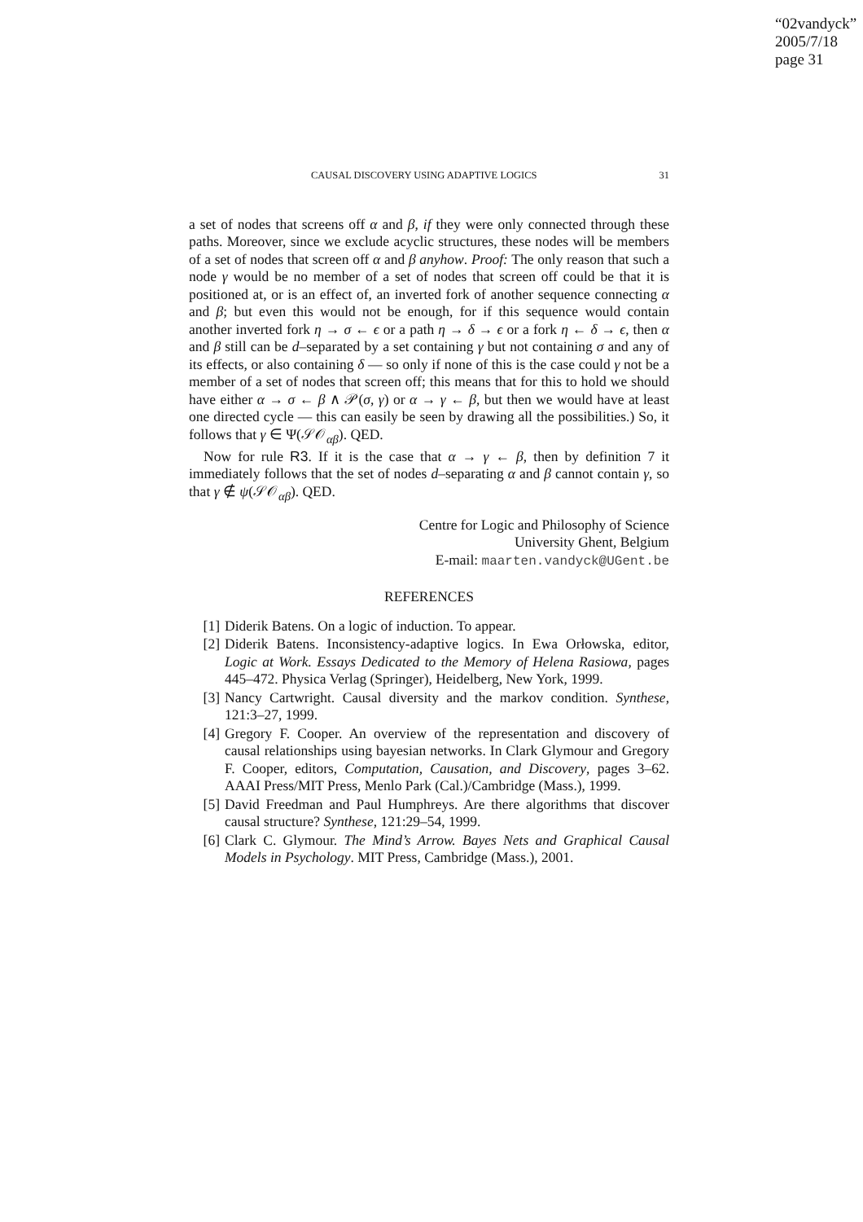“02vandyck”
2005/7/18
page 31
CAUSAL DISCOVERY USING ADAPTIVE LOGICS 31
a set of nodes that screens off α and β, if they were only connected through these paths. Moreover, since we exclude acyclic structures, these nodes will be members of a set of nodes that screen off α and β anyhow. Proof: The only reason that such a node γ would be no member of a set of nodes that screen off could be that it is positioned at, or is an effect of, an inverted fork of another sequence connecting α and β; but even this would not be enough, for if this sequence would contain another inverted fork η → σ ← ϵ or a path η → δ → ϵ or a fork η ← δ → ϵ, then α and β still can be d–separated by a set containing γ but not containing σ and any of its effects, or also containing δ — so only if none of this is the case could γ not be a member of a set of nodes that screen off; this means that for this to hold we should have either α → σ ← β ∧ 𝒫(σ, γ) or α → γ ← β, but then we would have at least one directed cycle — this can easily be seen by drawing all the possibilities.) So, it follows that γ ∈ Ψ(𝒮𝒪<sub>αβ</sub>). QED.
Now for rule R3. If it is the case that α → γ ← β, then by definition 7 it immediately follows that the set of nodes d–separating α and β cannot contain γ, so that γ ∉ ψ(𝒮𝒪<sub>αβ</sub>). QED.
Centre for Logic and Philosophy of Science
University Ghent, Belgium
E-mail: maarten.vandyck@UGent.be
REFERENCES
[1] Diderik Batens. On a logic of induction. To appear.
[2] Diderik Batens. Inconsistency-adaptive logics. In Ewa Orłowska, editor, Logic at Work. Essays Dedicated to the Memory of Helena Rasiowa, pages 445–472. Physica Verlag (Springer), Heidelberg, New York, 1999.
[3] Nancy Cartwright. Causal diversity and the markov condition. Synthese, 121:3–27, 1999.
[4] Gregory F. Cooper. An overview of the representation and discovery of causal relationships using bayesian networks. In Clark Glymour and Gregory F. Cooper, editors, Computation, Causation, and Discovery, pages 3–62. AAAI Press/MIT Press, Menlo Park (Cal.)/Cambridge (Mass.), 1999.
[5] David Freedman and Paul Humphreys. Are there algorithms that discover causal structure? Synthese, 121:29–54, 1999.
[6] Clark C. Glymour. The Mind’s Arrow. Bayes Nets and Graphical Causal Models in Psychology. MIT Press, Cambridge (Mass.), 2001.